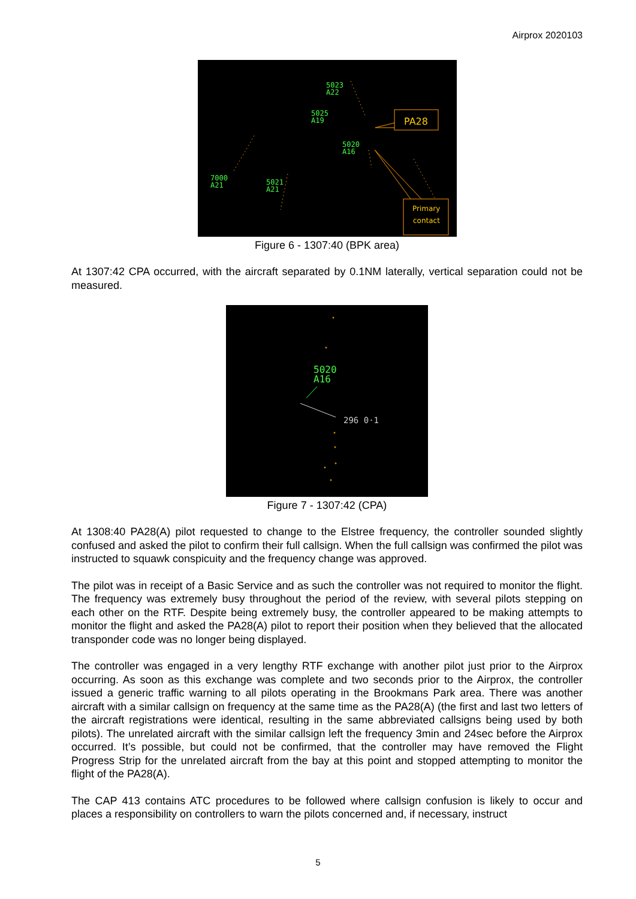Airprox 2020103
5023
A22
5025
A19
5020
A16
7000
A21
5021
A21
PA28
Primary
contact
Figure 6 - 1307:40 (BPK area)
At 1307:42 CPA occurred, with the aircraft separated by 0.1NM laterally, vertical separation could not be measured.
5020
A16
296 0·1
Figure 7 - 1307:42 (CPA)
At 1308:40 PA28(A) pilot requested to change to the Elstree frequency, the controller sounded slightly confused and asked the pilot to confirm their full callsign. When the full callsign was confirmed the pilot was instructed to squawk conspicuity and the frequency change was approved.
The pilot was in receipt of a Basic Service and as such the controller was not required to monitor the flight. The frequency was extremely busy throughout the period of the review, with several pilots stepping on each other on the RTF. Despite being extremely busy, the controller appeared to be making attempts to monitor the flight and asked the PA28(A) pilot to report their position when they believed that the allocated transponder code was no longer being displayed.
The controller was engaged in a very lengthy RTF exchange with another pilot just prior to the Airprox occurring. As soon as this exchange was complete and two seconds prior to the Airprox, the controller issued a generic traffic warning to all pilots operating in the Brookmans Park area. There was another aircraft with a similar callsign on frequency at the same time as the PA28(A) (the first and last two letters of the aircraft registrations were identical, resulting in the same abbreviated callsigns being used by both pilots). The unrelated aircraft with the similar callsign left the frequency 3min and 24sec before the Airprox occurred. It’s possible, but could not be confirmed, that the controller may have removed the Flight Progress Strip for the unrelated aircraft from the bay at this point and stopped attempting to monitor the flight of the PA28(A).
The CAP 413 contains ATC procedures to be followed where callsign confusion is likely to occur and places a responsibility on controllers to warn the pilots concerned and, if necessary, instruct
5